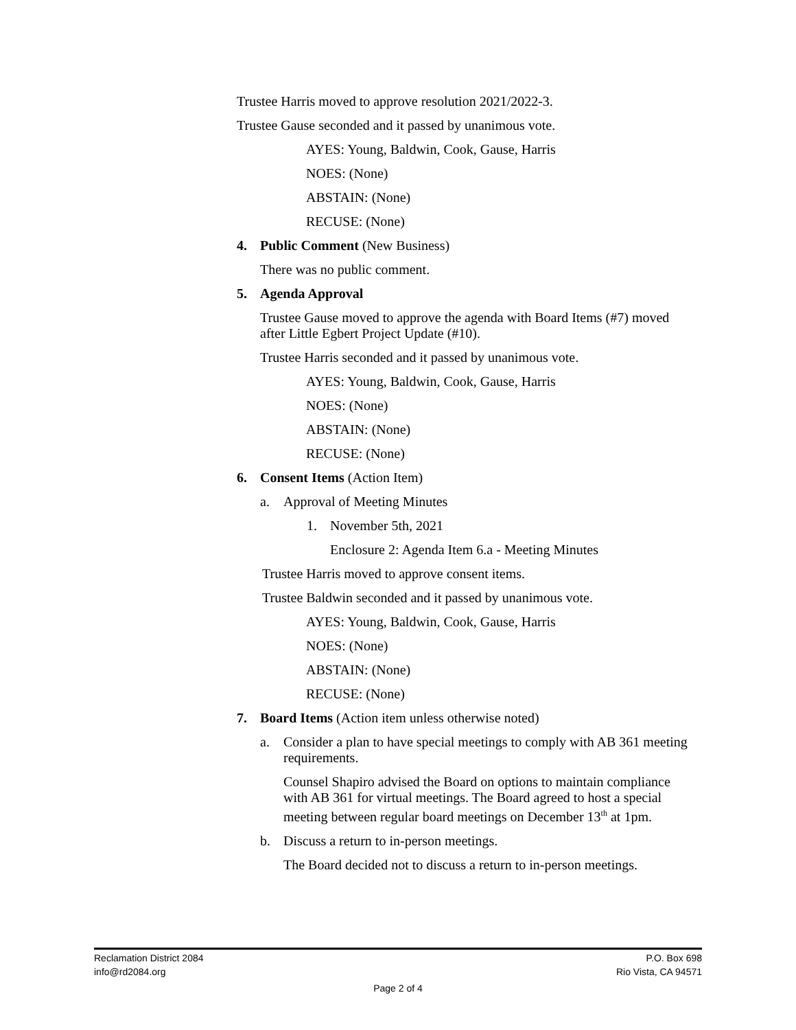Trustee Harris moved to approve resolution 2021/2022-3.
Trustee Gause seconded and it passed by unanimous vote.
AYES: Young, Baldwin, Cook, Gause, Harris
NOES: (None)
ABSTAIN: (None)
RECUSE: (None)
4. Public Comment (New Business)
There was no public comment.
5. Agenda Approval
Trustee Gause moved to approve the agenda with Board Items (#7) moved after Little Egbert Project Update (#10).
Trustee Harris seconded and it passed by unanimous vote.
AYES: Young, Baldwin, Cook, Gause, Harris
NOES: (None)
ABSTAIN: (None)
RECUSE: (None)
6. Consent Items (Action Item)
a. Approval of Meeting Minutes
1. November 5th, 2021
Enclosure 2: Agenda Item 6.a - Meeting Minutes
Trustee Harris moved to approve consent items.
Trustee Baldwin seconded and it passed by unanimous vote.
AYES: Young, Baldwin, Cook, Gause, Harris
NOES: (None)
ABSTAIN: (None)
RECUSE: (None)
7. Board Items (Action item unless otherwise noted)
a. Consider a plan to have special meetings to comply with AB 361 meeting requirements.
Counsel Shapiro advised the Board on options to maintain compliance with AB 361 for virtual meetings. The Board agreed to host a special meeting between regular board meetings on December 13<sup>th</sup> at 1pm.
b. Discuss a return to in-person meetings.
The Board decided not to discuss a return to in-person meetings.
Reclamation District 2084 P.O. Box 698
info@rd2084.org Rio Vista, CA 94571
Page 2 of 4